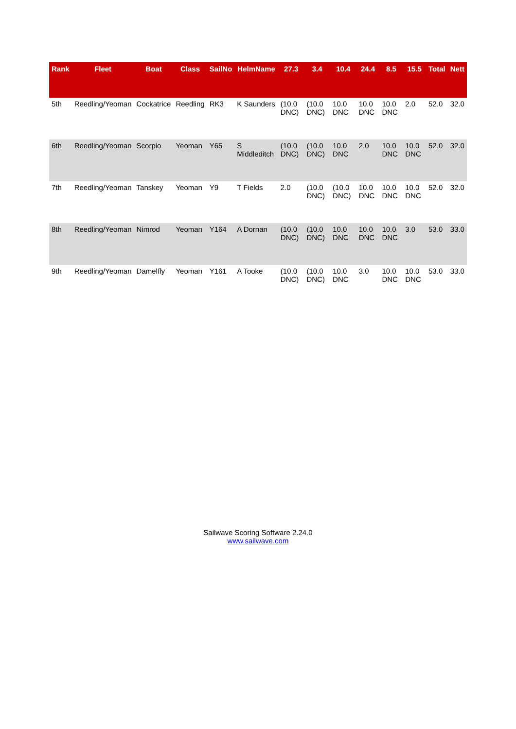| Rank | Fleet | Boat | Class | SailNo | HelmName | 27.3 | 3.4 | 10.4 | 24.4 | 8.5 | 15.5 | Total | Nett |
| --- | --- | --- | --- | --- | --- | --- | --- | --- | --- | --- | --- | --- | --- |
| 5th | Reedling/Yeoman | Cockatrice | Reedling | RK3 | K Saunders | (10.0 DNC) | (10.0 DNC) | 10.0 DNC | 10.0 DNC | 10.0 DNC | 2.0 | 52.0 | 32.0 |
| 6th | Reedling/Yeoman | Scorpio | Yeoman | Y65 | S Middleditch | (10.0 DNC) | (10.0 DNC) | 10.0 DNC | 2.0 | 10.0 DNC | 10.0 DNC | 52.0 | 32.0 |
| 7th | Reedling/Yeoman | Tanskey | Yeoman | Y9 | T Fields | 2.0 | (10.0 DNC) | (10.0 DNC) | 10.0 DNC | 10.0 DNC | 10.0 DNC | 52.0 | 32.0 |
| 8th | Reedling/Yeoman | Nimrod | Yeoman | Y164 | A Dornan | (10.0 DNC) | (10.0 DNC) | 10.0 DNC | 10.0 DNC | 10.0 DNC | 3.0 | 53.0 | 33.0 |
| 9th | Reedling/Yeoman | Damelfly | Yeoman | Y161 | A Tooke | (10.0 DNC) | (10.0 DNC) | 10.0 DNC | 3.0 | 10.0 DNC | 10.0 DNC | 53.0 | 33.0 |
Sailwave Scoring Software 2.24.0
www.sailwave.com